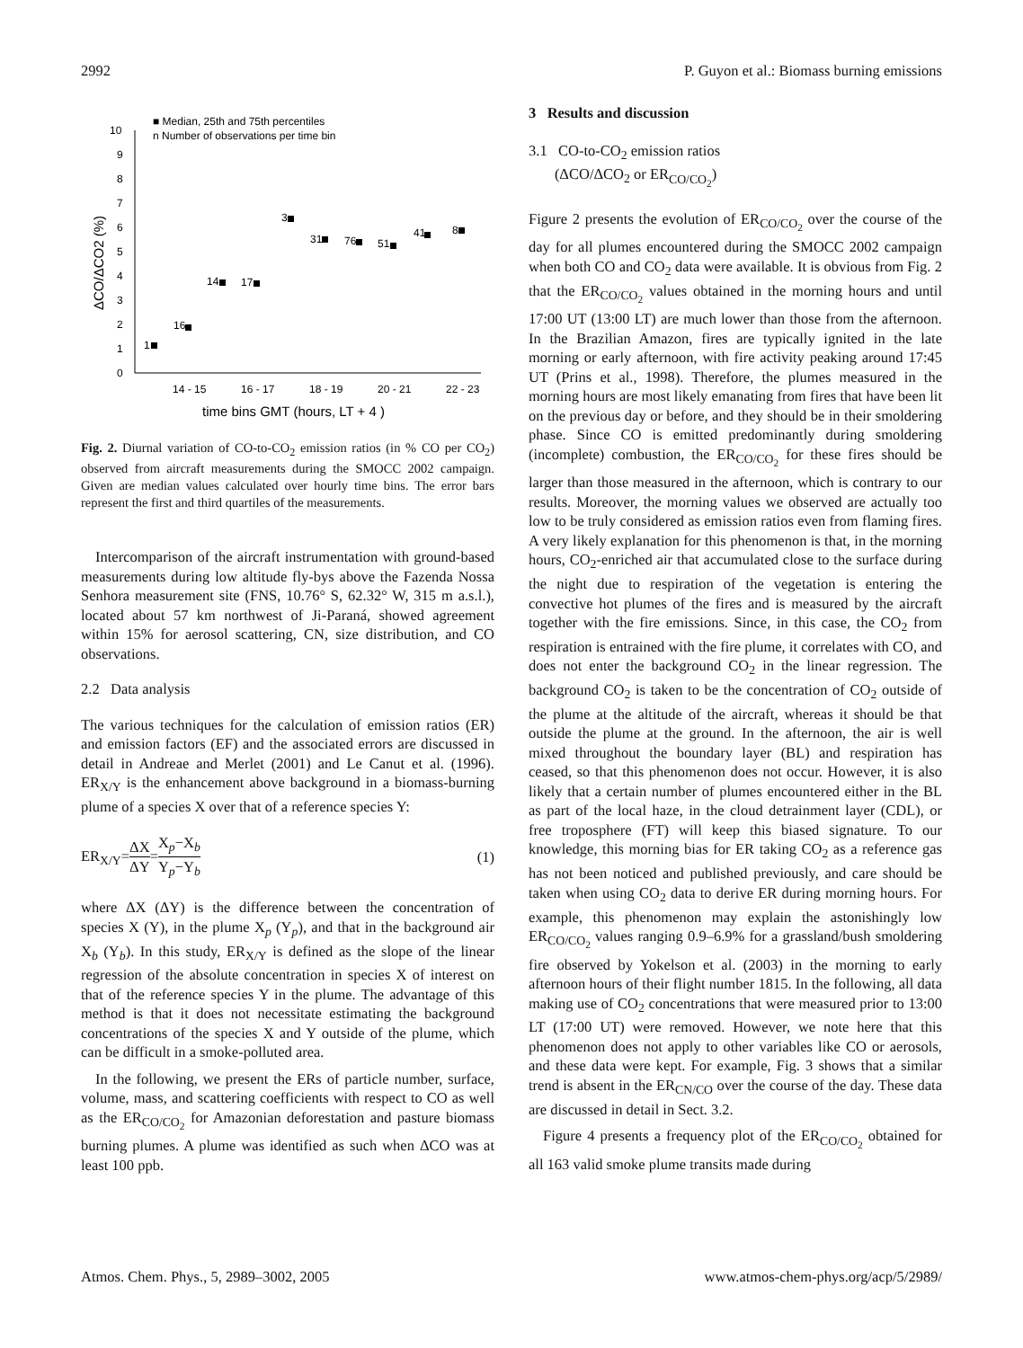2992 P. Guyon et al.: Biomass burning emissions
0
1
2
3
4
5
6
7
8
9
10
14 - 15
16 - 17
18 - 19
20 - 21
22 - 23
■ Median, 25th and 75th percentiles
n Number of observations per time bin
1
16
14
17
3
31
76
51
41
8
time bins GMT (hours, LT + 4 )
ΔCO/ΔCO2 (%)
Fig. 2. Diurnal variation of CO-to-CO<sub>2</sub> emission ratios (in % CO per CO<sub>2</sub>) observed from aircraft measurements during the SMOCC 2002 campaign. Given are median values calculated over hourly time bins. The error bars represent the first and third quartiles of the measurements.
Intercomparison of the aircraft instrumentation with ground-based measurements during low altitude fly-bys above the Fazenda Nossa Senhora measurement site (FNS, 10.76° S, 62.32° W, 315 m a.s.l.), located about 57 km northwest of Ji-Paraná, showed agreement within 15% for aerosol scattering, CN, size distribution, and CO observations.
2.2 Data analysis
The various techniques for the calculation of emission ratios (ER) and emission factors (EF) and the associated errors are discussed in detail in Andreae and Merlet (2001) and Le Canut et al. (1996). ER<sub>X/Y</sub> is the enhancement above background in a biomass-burning plume of a species X over that of a reference species Y:
ER<sub>X/Y</sub>=ΔX ΔY=X<sub>p</sub>−X<sub>b</sub> Y<sub>p</sub>−Y<sub>b</sub> (1)
where ΔX (ΔY) is the difference between the concentration of species X (Y), in the plume X<sub>p</sub> (Y<sub>p</sub>), and that in the background air X<sub>b</sub> (Y<sub>b</sub>). In this study, ER<sub>X/Y</sub> is defined as the slope of the linear regression of the absolute concentration in species X of interest on that of the reference species Y in the plume. The advantage of this method is that it does not necessitate estimating the background concentrations of the species X and Y outside of the plume, which can be difficult in a smoke-polluted area.
In the following, we present the ERs of particle number, surface, volume, mass, and scattering coefficients with respect to CO as well as the ER<sub>CO/CO<sub>2</sub></sub> for Amazonian deforestation and pasture biomass burning plumes. A plume was identified as such when ΔCO was at least 100 ppb.
3 Results and discussion
3.1 CO-to-CO<sub>2</sub> emission ratios
(ΔCO/ΔCO<sub>2</sub> or ER<sub>CO/CO<sub>2</sub></sub>)
Figure 2 presents the evolution of ER<sub>CO/CO<sub>2</sub></sub> over the course of the day for all plumes encountered during the SMOCC 2002 campaign when both CO and CO<sub>2</sub> data were available. It is obvious from Fig. 2 that the ER<sub>CO/CO<sub>2</sub></sub> values obtained in the morning hours and until 17:00 UT (13:00 LT) are much lower than those from the afternoon. In the Brazilian Amazon, fires are typically ignited in the late morning or early afternoon, with fire activity peaking around 17:45 UT (Prins et al., 1998). Therefore, the plumes measured in the morning hours are most likely emanating from fires that have been lit on the previous day or before, and they should be in their smoldering phase. Since CO is emitted predominantly during smoldering (incomplete) combustion, the ER<sub>CO/CO<sub>2</sub></sub> for these fires should be larger than those measured in the afternoon, which is contrary to our results. Moreover, the morning values we observed are actually too low to be truly considered as emission ratios even from flaming fires. A very likely explanation for this phenomenon is that, in the morning hours, CO<sub>2</sub>-enriched air that accumulated close to the surface during the night due to respiration of the vegetation is entering the convective hot plumes of the fires and is measured by the aircraft together with the fire emissions. Since, in this case, the CO<sub>2</sub> from respiration is entrained with the fire plume, it correlates with CO, and does not enter the background CO<sub>2</sub> in the linear regression. The background CO<sub>2</sub> is taken to be the concentration of CO<sub>2</sub> outside of the plume at the altitude of the aircraft, whereas it should be that outside the plume at the ground. In the afternoon, the air is well mixed throughout the boundary layer (BL) and respiration has ceased, so that this phenomenon does not occur. However, it is also likely that a certain number of plumes encountered either in the BL as part of the local haze, in the cloud detrainment layer (CDL), or free troposphere (FT) will keep this biased signature. To our knowledge, this morning bias for ER taking CO<sub>2</sub> as a reference gas has not been noticed and published previously, and care should be taken when using CO<sub>2</sub> data to derive ER during morning hours. For example, this phenomenon may explain the astonishingly low ER<sub>CO/CO<sub>2</sub></sub> values ranging 0.9–6.9% for a grassland/bush smoldering fire observed by Yokelson et al. (2003) in the morning to early afternoon hours of their flight number 1815. In the following, all data making use of CO<sub>2</sub> concentrations that were measured prior to 13:00 LT (17:00 UT) were removed. However, we note here that this phenomenon does not apply to other variables like CO or aerosols, and these data were kept. For example, Fig. 3 shows that a similar trend is absent in the ER<sub>CN/CO</sub> over the course of the day. These data are discussed in detail in Sect. 3.2.
Figure 4 presents a frequency plot of the ER<sub>CO/CO<sub>2</sub></sub> obtained for all 163 valid smoke plume transits made during
Atmos. Chem. Phys., 5, 2989–3002, 2005 www.atmos-chem-phys.org/acp/5/2989/